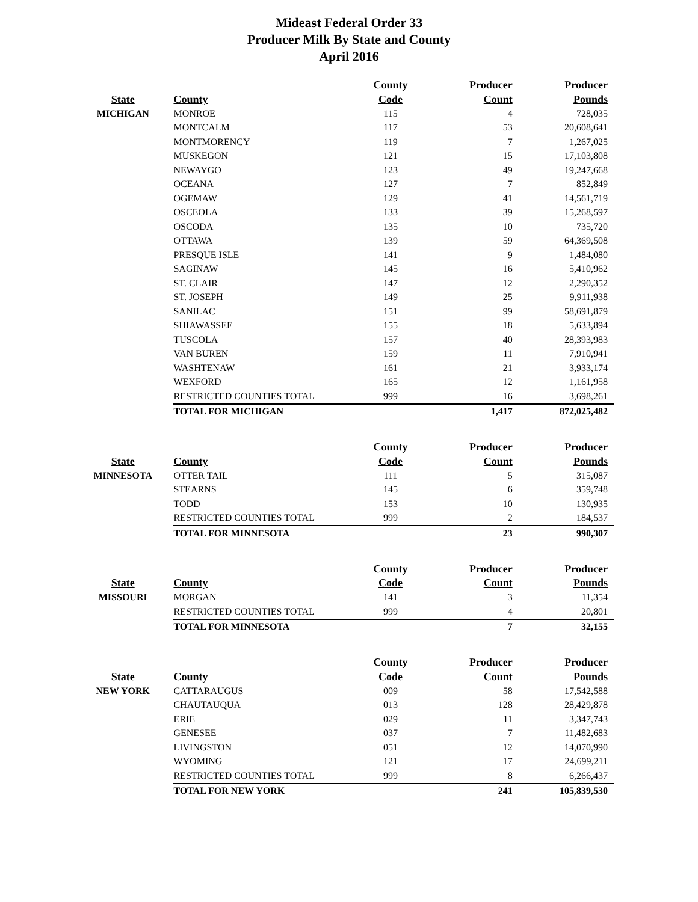Mideast Federal Order 33
Producer Milk By State and County
April 2016
| | | County | Producer | Producer |
| --- | --- | --- | --- | --- |
| State | County | Code | Count | Pounds |
| MICHIGAN | MONROE | 115 | 4 | 728,035 |
| | MONTCALM | 117 | 53 | 20,608,641 |
| | MONTMORENCY | 119 | 7 | 1,267,025 |
| | MUSKEGON | 121 | 15 | 17,103,808 |
| | NEWAYGO | 123 | 49 | 19,247,668 |
| | OCEANA | 127 | 7 | 852,849 |
| | OGEMAW | 129 | 41 | 14,561,719 |
| | OSCEOLA | 133 | 39 | 15,268,597 |
| | OSCODA | 135 | 10 | 735,720 |
| | OTTAWA | 139 | 59 | 64,369,508 |
| | PRESQUE ISLE | 141 | 9 | 1,484,080 |
| | SAGINAW | 145 | 16 | 5,410,962 |
| | ST. CLAIR | 147 | 12 | 2,290,352 |
| | ST. JOSEPH | 149 | 25 | 9,911,938 |
| | SANILAC | 151 | 99 | 58,691,879 |
| | SHIAWASSEE | 155 | 18 | 5,633,894 |
| | TUSCOLA | 157 | 40 | 28,393,983 |
| | VAN BUREN | 159 | 11 | 7,910,941 |
| | WASHTENAW | 161 | 21 | 3,933,174 |
| | WEXFORD | 165 | 12 | 1,161,958 |
| | RESTRICTED COUNTIES TOTAL | 999 | 16 | 3,698,261 |
| | TOTAL FOR MICHIGAN | | 1,417 | 872,025,482 |
| | | County | Producer | Producer |
| State | County | Code | Count | Pounds |
| MINNESOTA | OTTER TAIL | 111 | 5 | 315,087 |
| | STEARNS | 145 | 6 | 359,748 |
| | TODD | 153 | 10 | 130,935 |
| | RESTRICTED COUNTIES TOTAL | 999 | 2 | 184,537 |
| | TOTAL FOR MINNESOTA | | 23 | 990,307 |
| | | County | Producer | Producer |
| State | County | Code | Count | Pounds |
| MISSOURI | MORGAN | 141 | 3 | 11,354 |
| | RESTRICTED COUNTIES TOTAL | 999 | 4 | 20,801 |
| | TOTAL FOR MINNESOTA | | 7 | 32,155 |
| | | County | Producer | Producer |
| State | County | Code | Count | Pounds |
| NEW YORK | CATTARAUGUS | 009 | 58 | 17,542,588 |
| | CHAUTAUQUA | 013 | 128 | 28,429,878 |
| | ERIE | 029 | 11 | 3,347,743 |
| | GENESEE | 037 | 7 | 11,482,683 |
| | LIVINGSTON | 051 | 12 | 14,070,990 |
| | WYOMING | 121 | 17 | 24,699,211 |
| | RESTRICTED COUNTIES TOTAL | 999 | 8 | 6,266,437 |
| | TOTAL FOR NEW YORK | | 241 | 105,839,530 |